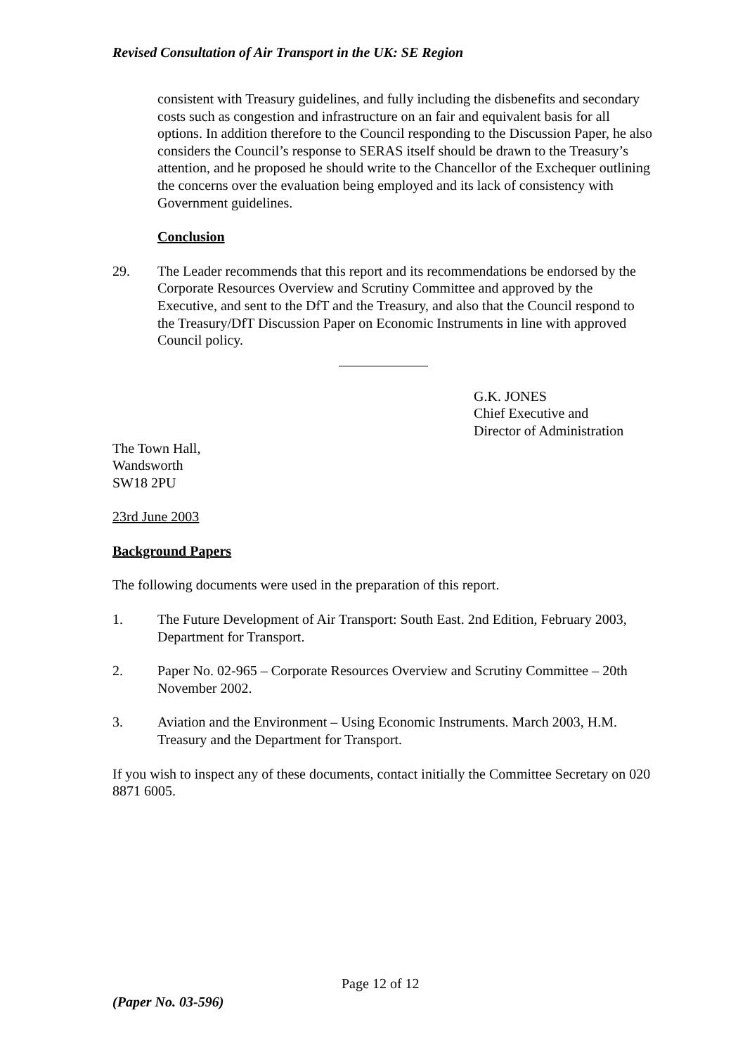Revised Consultation of Air Transport in the UK: SE Region
consistent with Treasury guidelines, and fully including the disbenefits and secondary costs such as congestion and infrastructure on an fair and equivalent basis for all options. In addition therefore to the Council responding to the Discussion Paper, he also considers the Council’s response to SERAS itself should be drawn to the Treasury’s attention, and he proposed he should write to the Chancellor of the Exchequer outlining the concerns over the evaluation being employed and its lack of consistency with Government guidelines.
Conclusion
29. The Leader recommends that this report and its recommendations be endorsed by the Corporate Resources Overview and Scrutiny Committee and approved by the Executive, and sent to the DfT and the Treasury, and also that the Council respond to the Treasury/DfT Discussion Paper on Economic Instruments in line with approved Council policy.
G.K. JONES
Chief Executive and
Director of Administration
The Town Hall,
Wandsworth
SW18 2PU
23rd June 2003
Background Papers
The following documents were used in the preparation of this report.
1. The Future Development of Air Transport: South East. 2nd Edition, February 2003, Department for Transport.
2. Paper No. 02-965 – Corporate Resources Overview and Scrutiny Committee – 20th November 2002.
3. Aviation and the Environment – Using Economic Instruments. March 2003, H.M. Treasury and the Department for Transport.
If you wish to inspect any of these documents, contact initially the Committee Secretary on 020 8871 6005.
Page 12 of 12
(Paper No. 03-596)